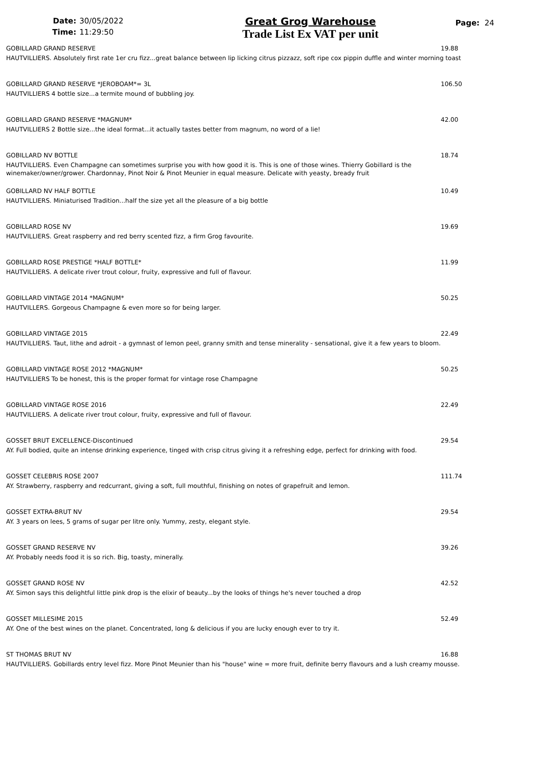Date: 30/05/2022
Time: 11:29:50
Great Grog Warehouse
Trade List Ex VAT per unit
Page: 24
GOBILLARD GRAND RESERVE 19.88
HAUTVILLIERS. Absolutely first rate 1er cru fizz...great balance between lip licking citrus pizzazz, soft ripe cox pippin duffle and winter morning toast
GOBILLARD GRAND RESERVE *JEROBOAM*= 3L 106.50
HAUTVILLIERS 4 bottle size...a termite mound of bubbling joy.
GOBILLARD GRAND RESERVE *MAGNUM* 42.00
HAUTVILLIERS 2 Bottle size...the ideal format...it actually tastes better from magnum, no word of a lie!
GOBILLARD NV BOTTLE 18.74
HAUTVILLIERS. Even Champagne can sometimes surprise you with how good it is. This is one of those wines. Thierry Gobillard is the winemaker/owner/grower. Chardonnay, Pinot Noir & Pinot Meunier in equal measure. Delicate with yeasty, bready fruit
GOBILLARD NV HALF BOTTLE 10.49
HAUTVILLIERS. Miniaturised Tradition...half the size yet all the pleasure of a big bottle
GOBILLARD ROSE NV 19.69
HAUTVILLIERS. Great raspberry and red berry scented fizz, a firm Grog favourite.
GOBILLARD ROSE PRESTIGE *HALF BOTTLE* 11.99
HAUTVILLIERS. A delicate river trout colour, fruity, expressive and full of flavour.
GOBILLARD VINTAGE 2014 *MAGNUM* 50.25
HAUTVILLERS. Gorgeous Champagne & even more so for being larger.
GOBILLARD VINTAGE 2015 22.49
HAUTVILLIERS. Taut, lithe and adroit - a gymnast of lemon peel, granny smith and tense minerality - sensational, give it a few years to bloom.
GOBILLARD VINTAGE ROSE 2012 *MAGNUM* 50.25
HAUTVILLIERS To be honest, this is the proper format for vintage rose Champagne
GOBILLARD VINTAGE ROSE 2016 22.49
HAUTVILLIERS. A delicate river trout colour, fruity, expressive and full of flavour.
GOSSET BRUT EXCELLENCE-Discontinued 29.54
AY. Full bodied, quite an intense drinking experience, tinged with crisp citrus giving it a refreshing edge, perfect for drinking with food.
GOSSET CELEBRIS ROSE 2007 111.74
AY. Strawberry, raspberry and redcurrant, giving a soft, full mouthful, finishing on notes of grapefruit and lemon.
GOSSET EXTRA-BRUT NV 29.54
AY. 3 years on lees, 5 grams of sugar per litre only. Yummy, zesty, elegant style.
GOSSET GRAND RESERVE NV 39.26
AY. Probably needs food it is so rich. Big, toasty, minerally.
GOSSET GRAND ROSE NV 42.52
AY. Simon says this delightful little pink drop is the elixir of beauty...by the looks of things he's never touched a drop
GOSSET MILLESIME 2015 52.49
AY. One of the best wines on the planet. Concentrated, long & delicious if you are lucky enough ever to try it.
ST THOMAS BRUT NV 16.88
HAUTVILLIERS. Gobillards entry level fizz. More Pinot Meunier than his "house" wine = more fruit, definite berry flavours and a lush creamy mousse.